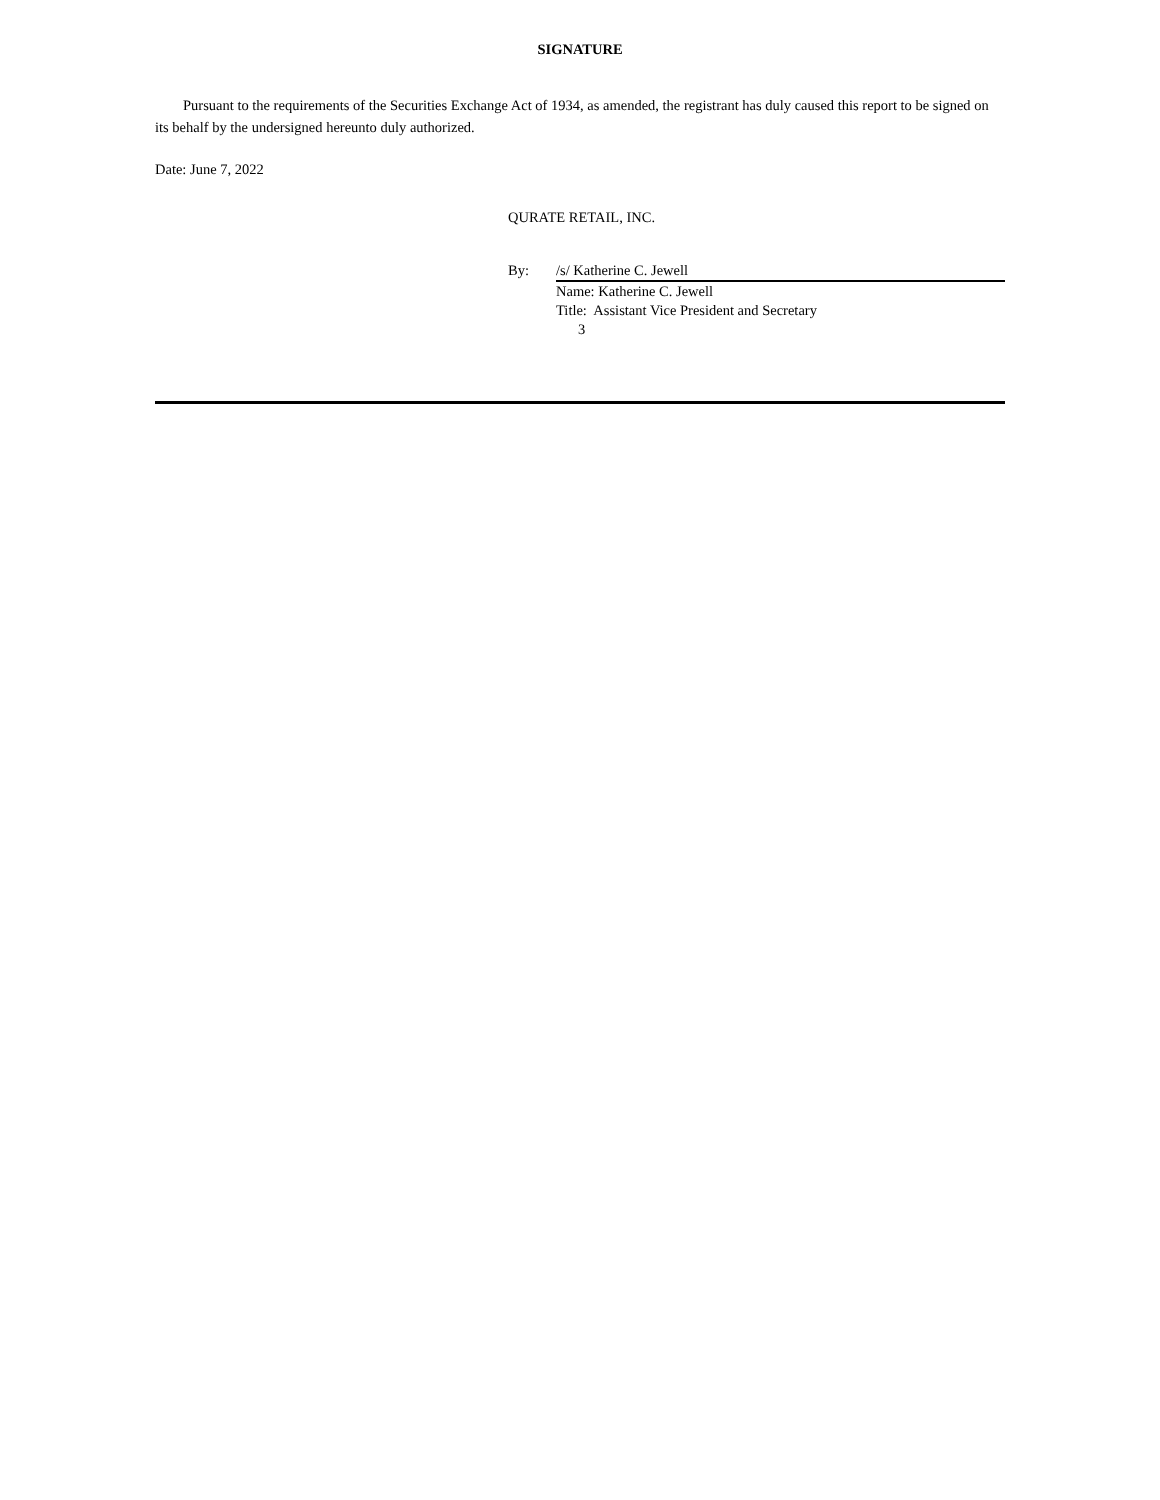SIGNATURE
Pursuant to the requirements of the Securities Exchange Act of 1934, as amended, the registrant has duly caused this report to be signed on its behalf by the undersigned hereunto duly authorized.
Date: June 7, 2022
QURATE RETAIL, INC.
By: /s/ Katherine C. Jewell
Name: Katherine C. Jewell
Title: Assistant Vice President and Secretary
3